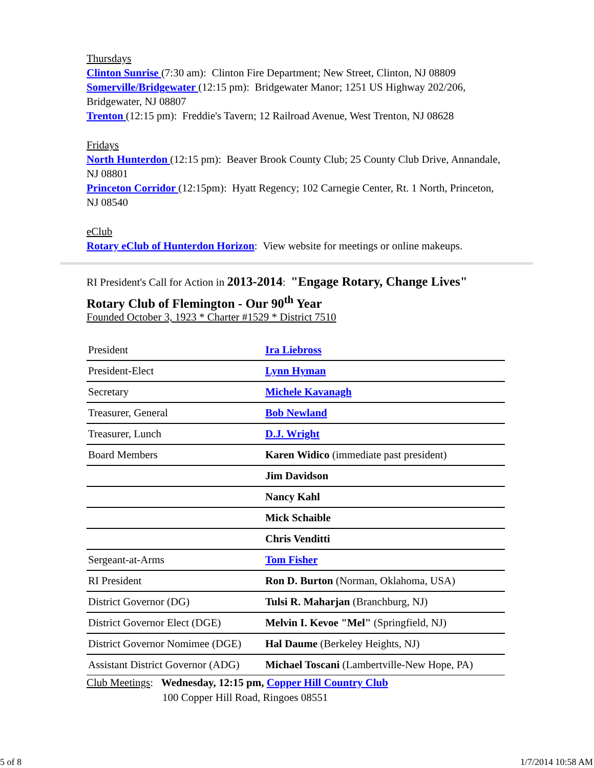Thursdays
Clinton Sunrise (7:30 am): Clinton Fire Department; New Street, Clinton, NJ 08809
Somerville/Bridgewater (12:15 pm): Bridgewater Manor; 1251 US Highway 202/206, Bridgewater, NJ 08807
Trenton (12:15 pm): Freddie's Tavern; 12 Railroad Avenue, West Trenton, NJ 08628
Fridays
North Hunterdon (12:15 pm): Beaver Brook County Club; 25 County Club Drive, Annandale, NJ 08801
Princeton Corridor (12:15pm): Hyatt Regency; 102 Carnegie Center, Rt. 1 North, Princeton, NJ 08540
eClub
Rotary eClub of Hunterdon Horizon: View website for meetings or online makeups.
RI President's Call for Action in 2013-2014: "Engage Rotary, Change Lives"
Rotary Club of Flemington - Our 90<sup>th</sup> Year
Founded October 3, 1923 * Charter #1529 * District 7510
| President | Ira Liebross |
| President-Elect | Lynn Hyman |
| Secretary | Michele Kavanagh |
| Treasurer, General | Bob Newland |
| Treasurer, Lunch | D.J. Wright |
| Board Members | Karen Widico (immediate past president) |
| | Jim Davidson |
| | Nancy Kahl |
| | Mick Schaible |
| | Chris Venditti |
| Sergeant-at-Arms | Tom Fisher |
| RI President | Ron D. Burton (Norman, Oklahoma, USA) |
| District Governor (DG) | Tulsi R. Maharjan (Branchburg, NJ) |
| District Governor Elect (DGE) | Melvin I. Kevoe "Mel" (Springfield, NJ) |
| District Governor Nomimee (DGE) | Hal Daume (Berkeley Heights, NJ) |
| Assistant District Governor (ADG) | Michael Toscani (Lambertville-New Hope, PA) |
Club Meetings: Wednesday, 12:15 pm, Copper Hill Country Club
100 Copper Hill Road, Ringoes 08551
5 of 8 1/7/2014 10:58 AM